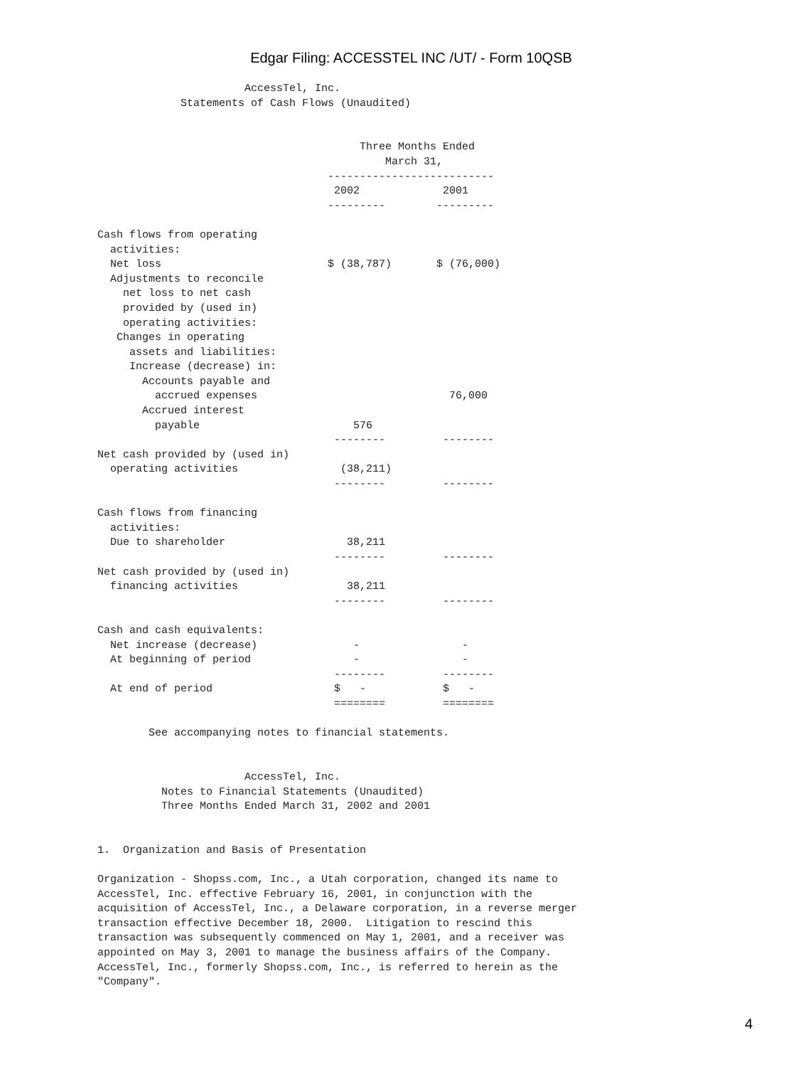Edgar Filing: ACCESSTEL INC /UT/ - Form 10QSB
                       AccessTel, Inc.
             Statements of Cash Flows (Unaudited)


                                         Three Months Ended
                                             March 31,
                                    --------------------------
                                     2002             2001
                                    ---------        ---------

Cash flows from operating
  activities:
  Net loss                          $ (38,787)       $ (76,000)
  Adjustments to reconcile
    net loss to net cash
    provided by (used in)
    operating activities:
   Changes in operating
     assets and liabilities:
     Increase (decrease) in:
       Accounts payable and
         accrued expenses                              76,000
       Accrued interest
         payable                        576
                                     --------         --------
Net cash provided by (used in)
  operating activities                (38,211)
                                     --------         --------

Cash flows from financing
  activities:
  Due to shareholder                   38,211
                                     --------         --------
Net cash provided by (used in)
  financing activities                 38,211
                                     --------         --------

Cash and cash equivalents:
  Net increase (decrease)               -                -
  At beginning of period                -                -
                                     --------         --------
  At end of period                   $   -            $   -
                                     ========         ========

        See accompanying notes to financial statements.


                       AccessTel, Inc.
          Notes to Financial Statements (Unaudited)
          Three Months Ended March 31, 2002 and 2001


1.  Organization and Basis of Presentation

Organization - Shopss.com, Inc., a Utah corporation, changed its name to
AccessTel, Inc. effective February 16, 2001, in conjunction with the
acquisition of AccessTel, Inc., a Delaware corporation, in a reverse merger
transaction effective December 18, 2000.  Litigation to rescind this
transaction was subsequently commenced on May 1, 2001, and a receiver was
appointed on May 3, 2001 to manage the business affairs of the Company.
AccessTel, Inc., formerly Shopss.com, Inc., is referred to herein as the
"Company".
4